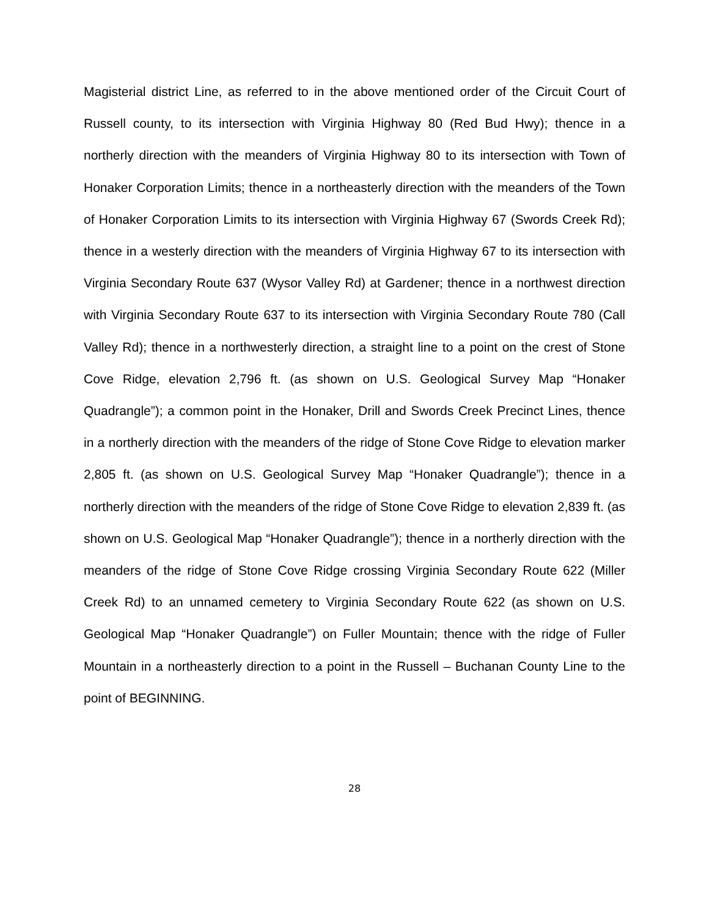Magisterial district Line, as referred to in the above mentioned order of the Circuit Court of Russell county, to its intersection with Virginia Highway 80 (Red Bud Hwy); thence in a northerly direction with the meanders of Virginia Highway 80 to its intersection with Town of Honaker Corporation Limits; thence in a northeasterly direction with the meanders of the Town of Honaker Corporation Limits to its intersection with Virginia Highway 67 (Swords Creek Rd); thence in a westerly direction with the meanders of Virginia Highway 67 to its intersection with Virginia Secondary Route 637 (Wysor Valley Rd) at Gardener; thence in a northwest direction with Virginia Secondary Route 637 to its intersection with Virginia Secondary Route 780 (Call Valley Rd); thence in a northwesterly direction, a straight line to a point on the crest of Stone Cove Ridge, elevation 2,796 ft. (as shown on U.S. Geological Survey Map “Honaker Quadrangle”); a common point in the Honaker, Drill and Swords Creek Precinct Lines, thence in a northerly direction with the meanders of the ridge of Stone Cove Ridge to elevation marker 2,805 ft. (as shown on U.S. Geological Survey Map “Honaker Quadrangle”); thence in a northerly direction with the meanders of the ridge of Stone Cove Ridge to elevation 2,839 ft. (as shown on U.S. Geological Map “Honaker Quadrangle”); thence in a northerly direction with the meanders of the ridge of Stone Cove Ridge crossing Virginia Secondary Route 622 (Miller Creek Rd) to an unnamed cemetery to Virginia Secondary Route 622 (as shown on U.S. Geological Map “Honaker Quadrangle”) on Fuller Mountain; thence with the ridge of Fuller Mountain in a northeasterly direction to a point in the Russell – Buchanan County Line to the point of BEGINNING.
28